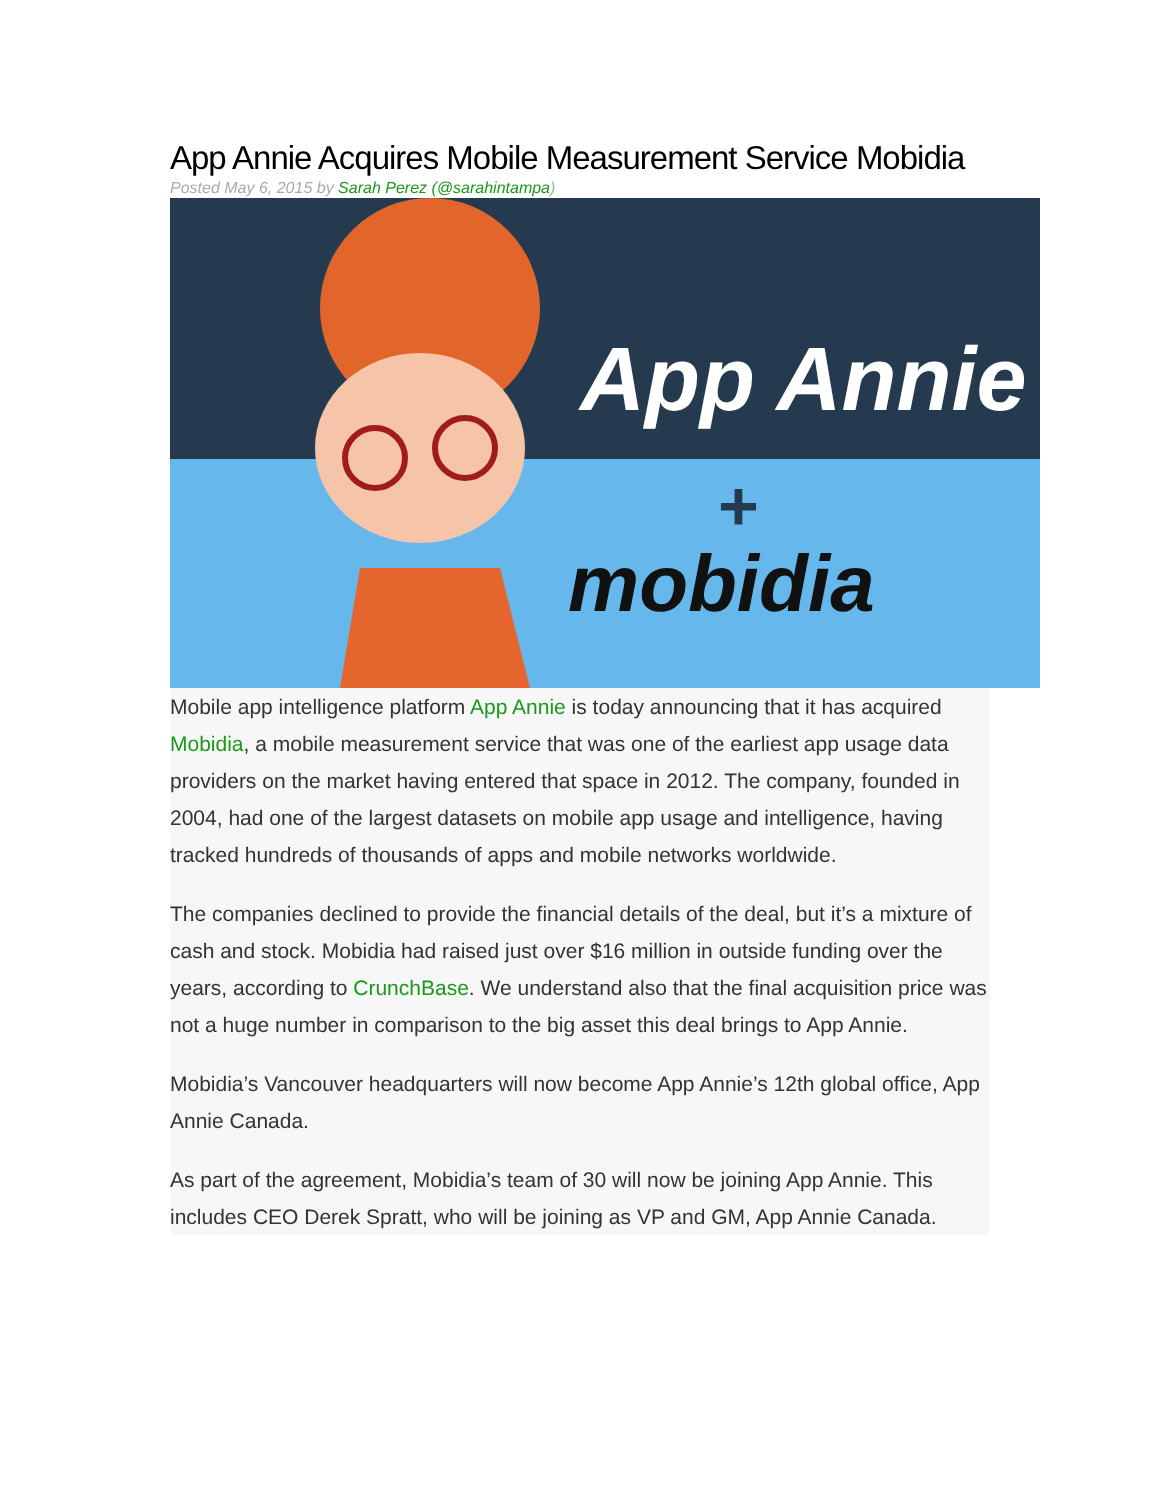App Annie Acquires Mobile Measurement Service Mobidia
Posted May 6, 2015 by Sarah Perez (@sarahintampa)
App Annie
+
mobidia
Mobile app intelligence platform App Annie is today announcing that it has acquired Mobidia, a mobile measurement service that was one of the earliest app usage data providers on the market having entered that space in 2012. The company, founded in 2004, had one of the largest datasets on mobile app usage and intelligence, having tracked hundreds of thousands of apps and mobile networks worldwide.
The companies declined to provide the financial details of the deal, but it’s a mixture of cash and stock. Mobidia had raised just over $16 million in outside funding over the years, according to CrunchBase. We understand also that the final acquisition price was not a huge number in comparison to the big asset this deal brings to App Annie.
Mobidia’s Vancouver headquarters will now become App Annie’s 12th global office, App Annie Canada.
As part of the agreement, Mobidia’s team of 30 will now be joining App Annie. This includes CEO Derek Spratt, who will be joining as VP and GM, App Annie Canada.